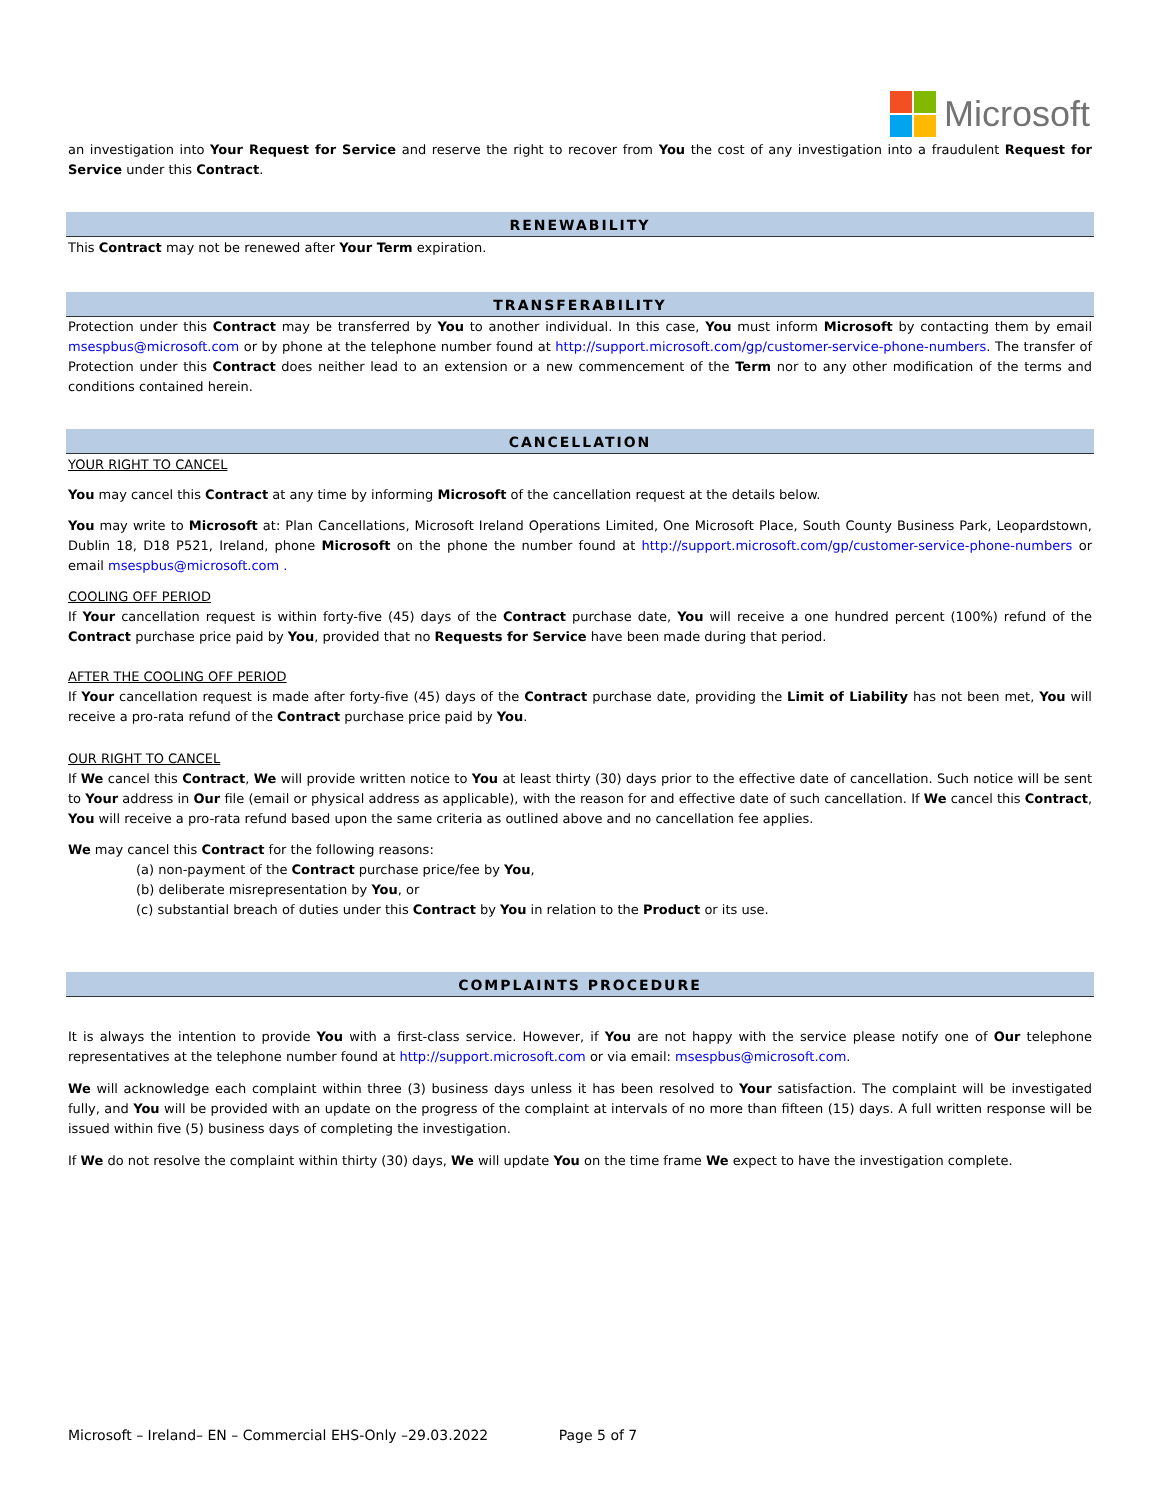Microsoft
an investigation into Your Request for Service and reserve the right to recover from You the cost of any investigation into a fraudulent Request for Service under this Contract.
RENEWABILITY
This Contract may not be renewed after Your Term expiration.
TRANSFERABILITY
Protection under this Contract may be transferred by You to another individual. In this case, You must inform Microsoft by contacting them by email msespbus@microsoft.com or by phone at the telephone number found at http://support.microsoft.com/gp/customer-service-phone-numbers. The transfer of Protection under this Contract does neither lead to an extension or a new commencement of the Term nor to any other modification of the terms and conditions contained herein.
CANCELLATION
YOUR RIGHT TO CANCEL
You may cancel this Contract at any time by informing Microsoft of the cancellation request at the details below.
You may write to Microsoft at: Plan Cancellations, Microsoft Ireland Operations Limited, One Microsoft Place, South County Business Park, Leopardstown, Dublin 18, D18 P521, Ireland, phone Microsoft on the phone the number found at http://support.microsoft.com/gp/customer-service-phone-numbers or email msespbus@microsoft.com .
COOLING OFF PERIOD
If Your cancellation request is within forty-five (45) days of the Contract purchase date, You will receive a one hundred percent (100%) refund of the Contract purchase price paid by You, provided that no Requests for Service have been made during that period.
AFTER THE COOLING OFF PERIOD
If Your cancellation request is made after forty-five (45) days of the Contract purchase date, providing the Limit of Liability has not been met, You will receive a pro-rata refund of the Contract purchase price paid by You.
OUR RIGHT TO CANCEL
If We cancel this Contract, We will provide written notice to You at least thirty (30) days prior to the effective date of cancellation. Such notice will be sent to Your address in Our file (email or physical address as applicable), with the reason for and effective date of such cancellation. If We cancel this Contract, You will receive a pro-rata refund based upon the same criteria as outlined above and no cancellation fee applies.
We may cancel this Contract for the following reasons:
(a) non-payment of the Contract purchase price/fee by You,
(b) deliberate misrepresentation by You, or
(c) substantial breach of duties under this Contract by You in relation to the Product or its use.
COMPLAINTS PROCEDURE
It is always the intention to provide You with a first-class service. However, if You are not happy with the service please notify one of Our telephone representatives at the telephone number found at http://support.microsoft.com or via email: msespbus@microsoft.com.
We will acknowledge each complaint within three (3) business days unless it has been resolved to Your satisfaction. The complaint will be investigated fully, and You will be provided with an update on the progress of the complaint at intervals of no more than fifteen (15) days. A full written response will be issued within five (5) business days of completing the investigation.
If We do not resolve the complaint within thirty (30) days, We will update You on the time frame We expect to have the investigation complete.
Microsoft – Ireland– EN – Commercial EHS-Only –29.03.2022 Page 5 of 7